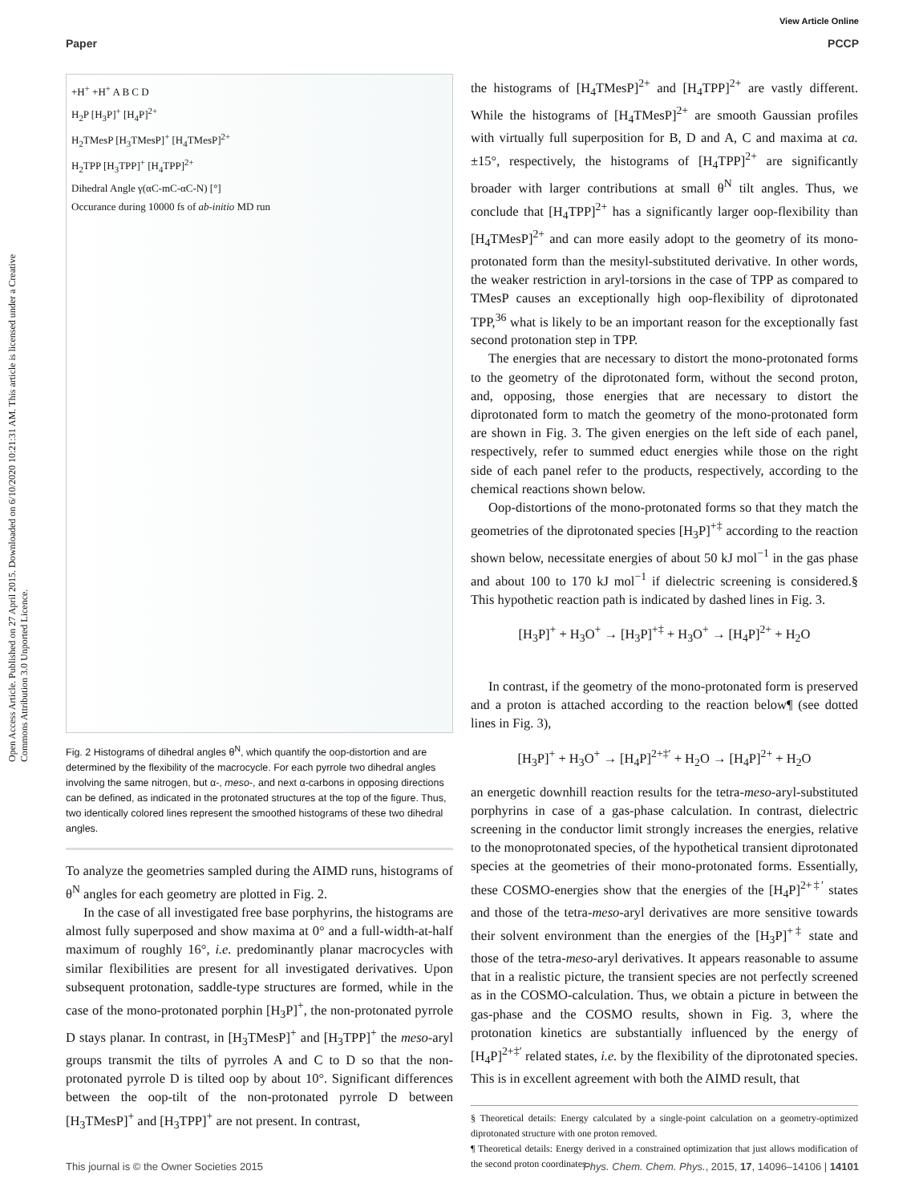Open Access Article. Published on 27 April 2015. Downloaded on 6/10/2020 10:21:31 AM. This article is licensed under a Creative Commons Attribution 3.0 Unported Licence.
View Article Online
Paper PCCP
+H<sup>+</sup> +H<sup>+</sup> A B C D
H<sub>2</sub>P [H<sub>3</sub>P]<sup>+</sup> [H<sub>4</sub>P]<sup>2+</sup>
H<sub>2</sub>TMesP [H<sub>3</sub>TMesP]<sup>+</sup> [H<sub>4</sub>TMesP]<sup>2+</sup>
H<sub>2</sub>TPP [H<sub>3</sub>TPP]<sup>+</sup> [H<sub>4</sub>TPP]<sup>2+</sup>
Dihedral Angle γ(αC-mC-αC-N) [°]
Occurance during 10000 fs of ab-initio MD run
Fig. 2 Histograms of dihedral angles θ<sup>N</sup>, which quantify the oop-distortion and are determined by the flexibility of the macrocycle. For each pyrrole two dihedral angles involving the same nitrogen, but α-, meso-, and next α-carbons in opposing directions can be defined, as indicated in the protonated structures at the top of the figure. Thus, two identically colored lines represent the smoothed histograms of these two dihedral angles.
To analyze the geometries sampled during the AIMD runs, histograms of θ<sup>N</sup> angles for each geometry are plotted in Fig. 2.
In the case of all investigated free base porphyrins, the histograms are almost fully superposed and show maxima at 0° and a full-width-at-half maximum of roughly 16°, i.e. predominantly planar macrocycles with similar flexibilities are present for all investigated derivatives. Upon subsequent protonation, saddle-type structures are formed, while in the case of the mono-protonated porphin [H<sub>3</sub>P]<sup>+</sup>, the non-protonated pyrrole D stays planar. In contrast, in [H<sub>3</sub>TMesP]<sup>+</sup> and [H<sub>3</sub>TPP]<sup>+</sup> the meso-aryl groups transmit the tilts of pyrroles A and C to D so that the non-protonated pyrrole D is tilted oop by about 10°. Significant differences between the oop-tilt of the non-protonated pyrrole D between [H<sub>3</sub>TMesP]<sup>+</sup> and [H<sub>3</sub>TPP]<sup>+</sup> are not present. In contrast,
the histograms of [H<sub>4</sub>TMesP]<sup>2+</sup> and [H<sub>4</sub>TPP]<sup>2+</sup> are vastly different. While the histograms of [H<sub>4</sub>TMesP]<sup>2+</sup> are smooth Gaussian profiles with virtually full superposition for B, D and A, C and maxima at ca. ±15°, respectively, the histograms of [H<sub>4</sub>TPP]<sup>2+</sup> are significantly broader with larger contributions at small θ<sup>N</sup> tilt angles. Thus, we conclude that [H<sub>4</sub>TPP]<sup>2+</sup> has a significantly larger oop-flexibility than [H<sub>4</sub>TMesP]<sup>2+</sup> and can more easily adopt to the geometry of its mono-protonated form than the mesityl-substituted derivative. In other words, the weaker restriction in aryl-torsions in the case of TPP as compared to TMesP causes an exceptionally high oop-flexibility of diprotonated TPP,<sup>36</sup> what is likely to be an important reason for the exceptionally fast second protonation step in TPP.
The energies that are necessary to distort the mono-protonated forms to the geometry of the diprotonated form, without the second proton, and, opposing, those energies that are necessary to distort the diprotonated form to match the geometry of the mono-protonated form are shown in Fig. 3. The given energies on the left side of each panel, respectively, refer to summed educt energies while those on the right side of each panel refer to the products, respectively, according to the chemical reactions shown below.
Oop-distortions of the mono-protonated forms so that they match the geometries of the diprotonated species [H<sub>3</sub>P]<sup>+‡</sup> according to the reaction shown below, necessitate energies of about 50 kJ mol<sup>−1</sup> in the gas phase and about 100 to 170 kJ mol<sup>−1</sup> if dielectric screening is considered.§ This hypothetic reaction path is indicated by dashed lines in Fig. 3.
[H<sub>3</sub>P]<sup>+</sup> + H<sub>3</sub>O<sup>+</sup> → [H<sub>3</sub>P]<sup>+‡</sup> + H<sub>3</sub>O<sup>+</sup> → [H<sub>4</sub>P]<sup>2+</sup> + H<sub>2</sub>O
In contrast, if the geometry of the mono-protonated form is preserved and a proton is attached according to the reaction below¶ (see dotted lines in Fig. 3),
[H<sub>3</sub>P]<sup>+</sup> + H<sub>3</sub>O<sup>+</sup> → [H<sub>4</sub>P]<sup>2+‡′</sup> + H<sub>2</sub>O → [H<sub>4</sub>P]<sup>2+</sup> + H<sub>2</sub>O
an energetic downhill reaction results for the tetra-meso-aryl-substituted porphyrins in case of a gas-phase calculation. In contrast, dielectric screening in the conductor limit strongly increases the energies, relative to the monoprotonated species, of the hypothetical transient diprotonated species at the geometries of their mono-protonated forms. Essentially, these COSMO-energies show that the energies of the [H<sub>4</sub>P]<sup>2+‡′</sup> states and those of the tetra-meso-aryl derivatives are more sensitive towards their solvent environment than the energies of the [H<sub>3</sub>P]<sup>+‡</sup> state and those of the tetra-meso-aryl derivatives. It appears reasonable to assume that in a realistic picture, the transient species are not perfectly screened as in the COSMO-calculation. Thus, we obtain a picture in between the gas-phase and the COSMO results, shown in Fig. 3, where the protonation kinetics are substantially influenced by the energy of [H<sub>4</sub>P]<sup>2+‡′</sup> related states, i.e. by the flexibility of the diprotonated species. This is in excellent agreement with both the AIMD result, that
§ Theoretical details: Energy calculated by a single-point calculation on a geometry-optimized diprotonated structure with one proton removed.
¶ Theoretical details: Energy derived in a constrained optimization that just allows modification of the second proton coordinates.
This journal is © the Owner Societies 2015 Phys. Chem. Chem. Phys., 2015, 17, 14096–14106 | 14101